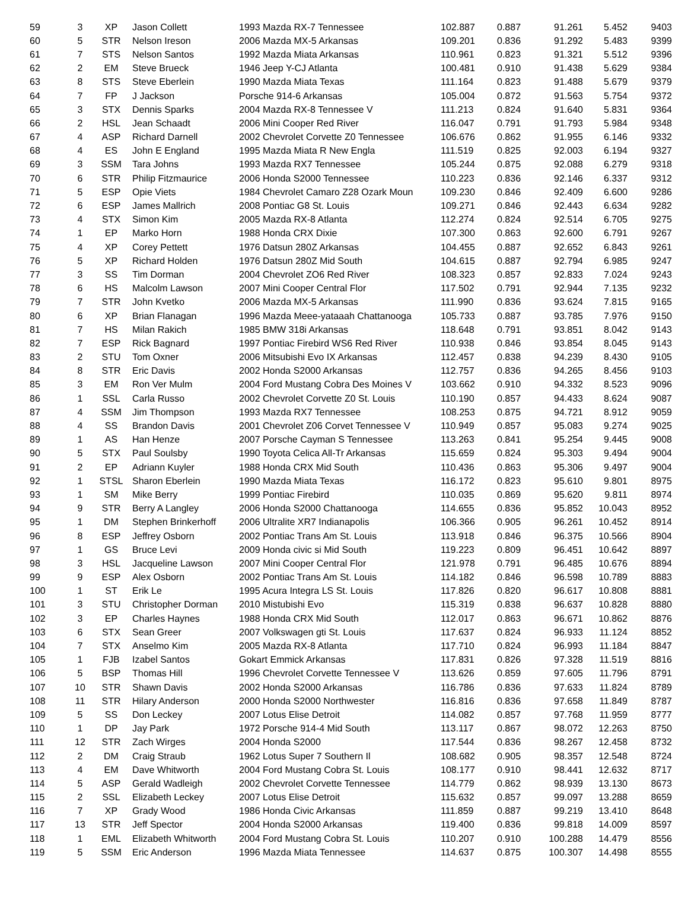| 59 | 3 | XP | Jason Collett | 1993 Mazda RX-7 Tennessee | 102.887 | 0.887 | 91.261 | 5.452 | 9403 |
| 60 | 5 | STR | Nelson Ireson | 2006 Mazda MX-5 Arkansas | 109.201 | 0.836 | 91.292 | 5.483 | 9399 |
| 61 | 7 | STS | Nelson Santos | 1992 Mazda Miata Arkansas | 110.961 | 0.823 | 91.321 | 5.512 | 9396 |
| 62 | 2 | EM | Steve Brueck | 1946 Jeep Y-CJ Atlanta | 100.481 | 0.910 | 91.438 | 5.629 | 9384 |
| 63 | 8 | STS | Steve Eberlein | 1990 Mazda Miata Texas | 111.164 | 0.823 | 91.488 | 5.679 | 9379 |
| 64 | 7 | FP | J Jackson | Porsche 914-6 Arkansas | 105.004 | 0.872 | 91.563 | 5.754 | 9372 |
| 65 | 3 | STX | Dennis Sparks | 2004 Mazda RX-8 Tennessee V | 111.213 | 0.824 | 91.640 | 5.831 | 9364 |
| 66 | 2 | HSL | Jean Schaadt | 2006 Mini Cooper Red River | 116.047 | 0.791 | 91.793 | 5.984 | 9348 |
| 67 | 4 | ASP | Richard Darnell | 2002 Chevrolet Corvette Z0 Tennessee | 106.676 | 0.862 | 91.955 | 6.146 | 9332 |
| 68 | 4 | ES | John E England | 1995 Mazda Miata R New Engla | 111.519 | 0.825 | 92.003 | 6.194 | 9327 |
| 69 | 3 | SSM | Tara Johns | 1993 Mazda RX7 Tennessee | 105.244 | 0.875 | 92.088 | 6.279 | 9318 |
| 70 | 6 | STR | Philip Fitzmaurice | 2006 Honda S2000 Tennessee | 110.223 | 0.836 | 92.146 | 6.337 | 9312 |
| 71 | 5 | ESP | Opie Viets | 1984 Chevrolet Camaro Z28 Ozark Moun | 109.230 | 0.846 | 92.409 | 6.600 | 9286 |
| 72 | 6 | ESP | James Mallrich | 2008 Pontiac G8 St. Louis | 109.271 | 0.846 | 92.443 | 6.634 | 9282 |
| 73 | 4 | STX | Simon Kim | 2005 Mazda RX-8 Atlanta | 112.274 | 0.824 | 92.514 | 6.705 | 9275 |
| 74 | 1 | EP | Marko Horn | 1988 Honda CRX Dixie | 107.300 | 0.863 | 92.600 | 6.791 | 9267 |
| 75 | 4 | XP | Corey Pettett | 1976 Datsun 280Z Arkansas | 104.455 | 0.887 | 92.652 | 6.843 | 9261 |
| 76 | 5 | XP | Richard Holden | 1976 Datsun 280Z Mid South | 104.615 | 0.887 | 92.794 | 6.985 | 9247 |
| 77 | 3 | SS | Tim Dorman | 2004 Chevrolet ZO6 Red River | 108.323 | 0.857 | 92.833 | 7.024 | 9243 |
| 78 | 6 | HS | Malcolm Lawson | 2007 Mini Cooper Central Flor | 117.502 | 0.791 | 92.944 | 7.135 | 9232 |
| 79 | 7 | STR | John Kvetko | 2006 Mazda MX-5 Arkansas | 111.990 | 0.836 | 93.624 | 7.815 | 9165 |
| 80 | 6 | XP | Brian Flanagan | 1996 Mazda Meee-yataaah Chattanooga | 105.733 | 0.887 | 93.785 | 7.976 | 9150 |
| 81 | 7 | HS | Milan Rakich | 1985 BMW 318i Arkansas | 118.648 | 0.791 | 93.851 | 8.042 | 9143 |
| 82 | 7 | ESP | Rick Bagnard | 1997 Pontiac Firebird WS6 Red River | 110.938 | 0.846 | 93.854 | 8.045 | 9143 |
| 83 | 2 | STU | Tom Oxner | 2006 Mitsubishi Evo IX Arkansas | 112.457 | 0.838 | 94.239 | 8.430 | 9105 |
| 84 | 8 | STR | Eric Davis | 2002 Honda S2000 Arkansas | 112.757 | 0.836 | 94.265 | 8.456 | 9103 |
| 85 | 3 | EM | Ron Ver Mulm | 2004 Ford Mustang Cobra Des Moines V | 103.662 | 0.910 | 94.332 | 8.523 | 9096 |
| 86 | 1 | SSL | Carla Russo | 2002 Chevrolet Corvette Z0 St. Louis | 110.190 | 0.857 | 94.433 | 8.624 | 9087 |
| 87 | 4 | SSM | Jim Thompson | 1993 Mazda RX7 Tennessee | 108.253 | 0.875 | 94.721 | 8.912 | 9059 |
| 88 | 4 | SS | Brandon Davis | 2001 Chevrolet Z06 Corvet Tennessee V | 110.949 | 0.857 | 95.083 | 9.274 | 9025 |
| 89 | 1 | AS | Han Henze | 2007 Porsche Cayman S Tennessee | 113.263 | 0.841 | 95.254 | 9.445 | 9008 |
| 90 | 5 | STX | Paul Soulsby | 1990 Toyota Celica All-Tr Arkansas | 115.659 | 0.824 | 95.303 | 9.494 | 9004 |
| 91 | 2 | EP | Adriann Kuyler | 1988 Honda CRX Mid South | 110.436 | 0.863 | 95.306 | 9.497 | 9004 |
| 92 | 1 | STSL | Sharon Eberlein | 1990 Mazda Miata Texas | 116.172 | 0.823 | 95.610 | 9.801 | 8975 |
| 93 | 1 | SM | Mike Berry | 1999 Pontiac Firebird | 110.035 | 0.869 | 95.620 | 9.811 | 8974 |
| 94 | 9 | STR | Berry A Langley | 2006 Honda S2000 Chattanooga | 114.655 | 0.836 | 95.852 | 10.043 | 8952 |
| 95 | 1 | DM | Stephen Brinkerhoff | 2006 Ultralite XR7 Indianapolis | 106.366 | 0.905 | 96.261 | 10.452 | 8914 |
| 96 | 8 | ESP | Jeffrey Osborn | 2002 Pontiac Trans Am St. Louis | 113.918 | 0.846 | 96.375 | 10.566 | 8904 |
| 97 | 1 | GS | Bruce Levi | 2009 Honda civic si Mid South | 119.223 | 0.809 | 96.451 | 10.642 | 8897 |
| 98 | 3 | HSL | Jacqueline Lawson | 2007 Mini Cooper Central Flor | 121.978 | 0.791 | 96.485 | 10.676 | 8894 |
| 99 | 9 | ESP | Alex Osborn | 2002 Pontiac Trans Am St. Louis | 114.182 | 0.846 | 96.598 | 10.789 | 8883 |
| 100 | 1 | ST | Erik Le | 1995 Acura Integra LS St. Louis | 117.826 | 0.820 | 96.617 | 10.808 | 8881 |
| 101 | 3 | STU | Christopher Dorman | 2010 Mistubishi Evo | 115.319 | 0.838 | 96.637 | 10.828 | 8880 |
| 102 | 3 | EP | Charles Haynes | 1988 Honda CRX Mid South | 112.017 | 0.863 | 96.671 | 10.862 | 8876 |
| 103 | 6 | STX | Sean Greer | 2007 Volkswagen gti St. Louis | 117.637 | 0.824 | 96.933 | 11.124 | 8852 |
| 104 | 7 | STX | Anselmo Kim | 2005 Mazda RX-8 Atlanta | 117.710 | 0.824 | 96.993 | 11.184 | 8847 |
| 105 | 1 | FJB | Izabel Santos | Gokart Emmick Arkansas | 117.831 | 0.826 | 97.328 | 11.519 | 8816 |
| 106 | 5 | BSP | Thomas Hill | 1996 Chevrolet Corvette Tennessee V | 113.626 | 0.859 | 97.605 | 11.796 | 8791 |
| 107 | 10 | STR | Shawn Davis | 2002 Honda S2000 Arkansas | 116.786 | 0.836 | 97.633 | 11.824 | 8789 |
| 108 | 11 | STR | Hilary Anderson | 2000 Honda S2000 Northwester | 116.816 | 0.836 | 97.658 | 11.849 | 8787 |
| 109 | 5 | SS | Don Leckey | 2007 Lotus Elise Detroit | 114.082 | 0.857 | 97.768 | 11.959 | 8777 |
| 110 | 1 | DP | Jay Park | 1972 Porsche 914-4 Mid South | 113.117 | 0.867 | 98.072 | 12.263 | 8750 |
| 111 | 12 | STR | Zach Wirges | 2004 Honda S2000 | 117.544 | 0.836 | 98.267 | 12.458 | 8732 |
| 112 | 2 | DM | Craig Straub | 1962 Lotus Super 7 Southern Il | 108.682 | 0.905 | 98.357 | 12.548 | 8724 |
| 113 | 4 | EM | Dave Whitworth | 2004 Ford Mustang Cobra St. Louis | 108.177 | 0.910 | 98.441 | 12.632 | 8717 |
| 114 | 5 | ASP | Gerald Wadleigh | 2002 Chevrolet Corvette Tennessee | 114.779 | 0.862 | 98.939 | 13.130 | 8673 |
| 115 | 2 | SSL | Elizabeth Leckey | 2007 Lotus Elise Detroit | 115.632 | 0.857 | 99.097 | 13.288 | 8659 |
| 116 | 7 | XP | Grady Wood | 1986 Honda Civic Arkansas | 111.859 | 0.887 | 99.219 | 13.410 | 8648 |
| 117 | 13 | STR | Jeff Spector | 2004 Honda S2000 Arkansas | 119.400 | 0.836 | 99.818 | 14.009 | 8597 |
| 118 | 1 | EML | Elizabeth Whitworth | 2004 Ford Mustang Cobra St. Louis | 110.207 | 0.910 | 100.288 | 14.479 | 8556 |
| 119 | 5 | SSM | Eric Anderson | 1996 Mazda Miata Tennessee | 114.637 | 0.875 | 100.307 | 14.498 | 8555 |